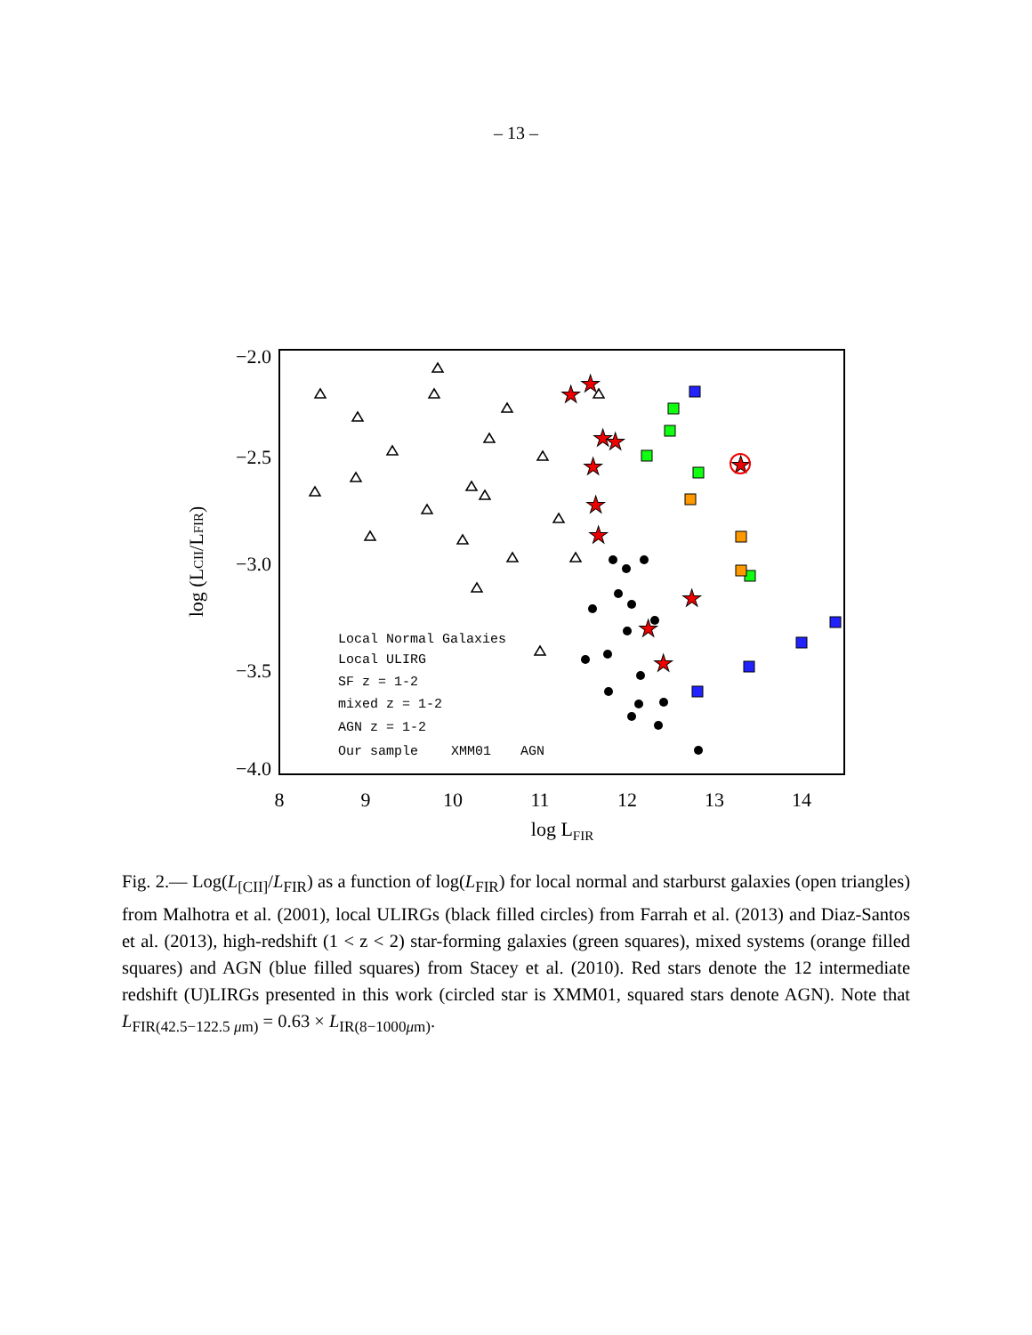– 13 –
−2.0
−2.5
−3.0
−3.5
−4.0
8
9
10
11
12
13
14
log LFIR
log (LCII/LFIR)
★
★
★
★
★
★
★
★
★
★
★
Local Normal Galaxies
Local ULIRG
SF z = 1-2
mixed z = 1-2
AGN z = 1-2
Our sample
XMM01
AGN
Fig. 2.— Log(L<sub>[CII]</sub>/L<sub>FIR</sub>) as a function of log(L<sub>FIR</sub>) for local normal and starburst galaxies (open triangles) from Malhotra et al. (2001), local ULIRGs (black filled circles) from Farrah et al. (2013) and Diaz-Santos et al. (2013), high-redshift (1 < z < 2) star-forming galaxies (green squares), mixed systems (orange filled squares) and AGN (blue filled squares) from Stacey et al. (2010). Red stars denote the 12 intermediate redshift (U)LIRGs presented in this work (circled star is XMM01, squared stars denote AGN). Note that L<sub>FIR(42.5−122.5 μm)</sub> = 0.63 × L<sub>IR(8−1000μm)</sub>.